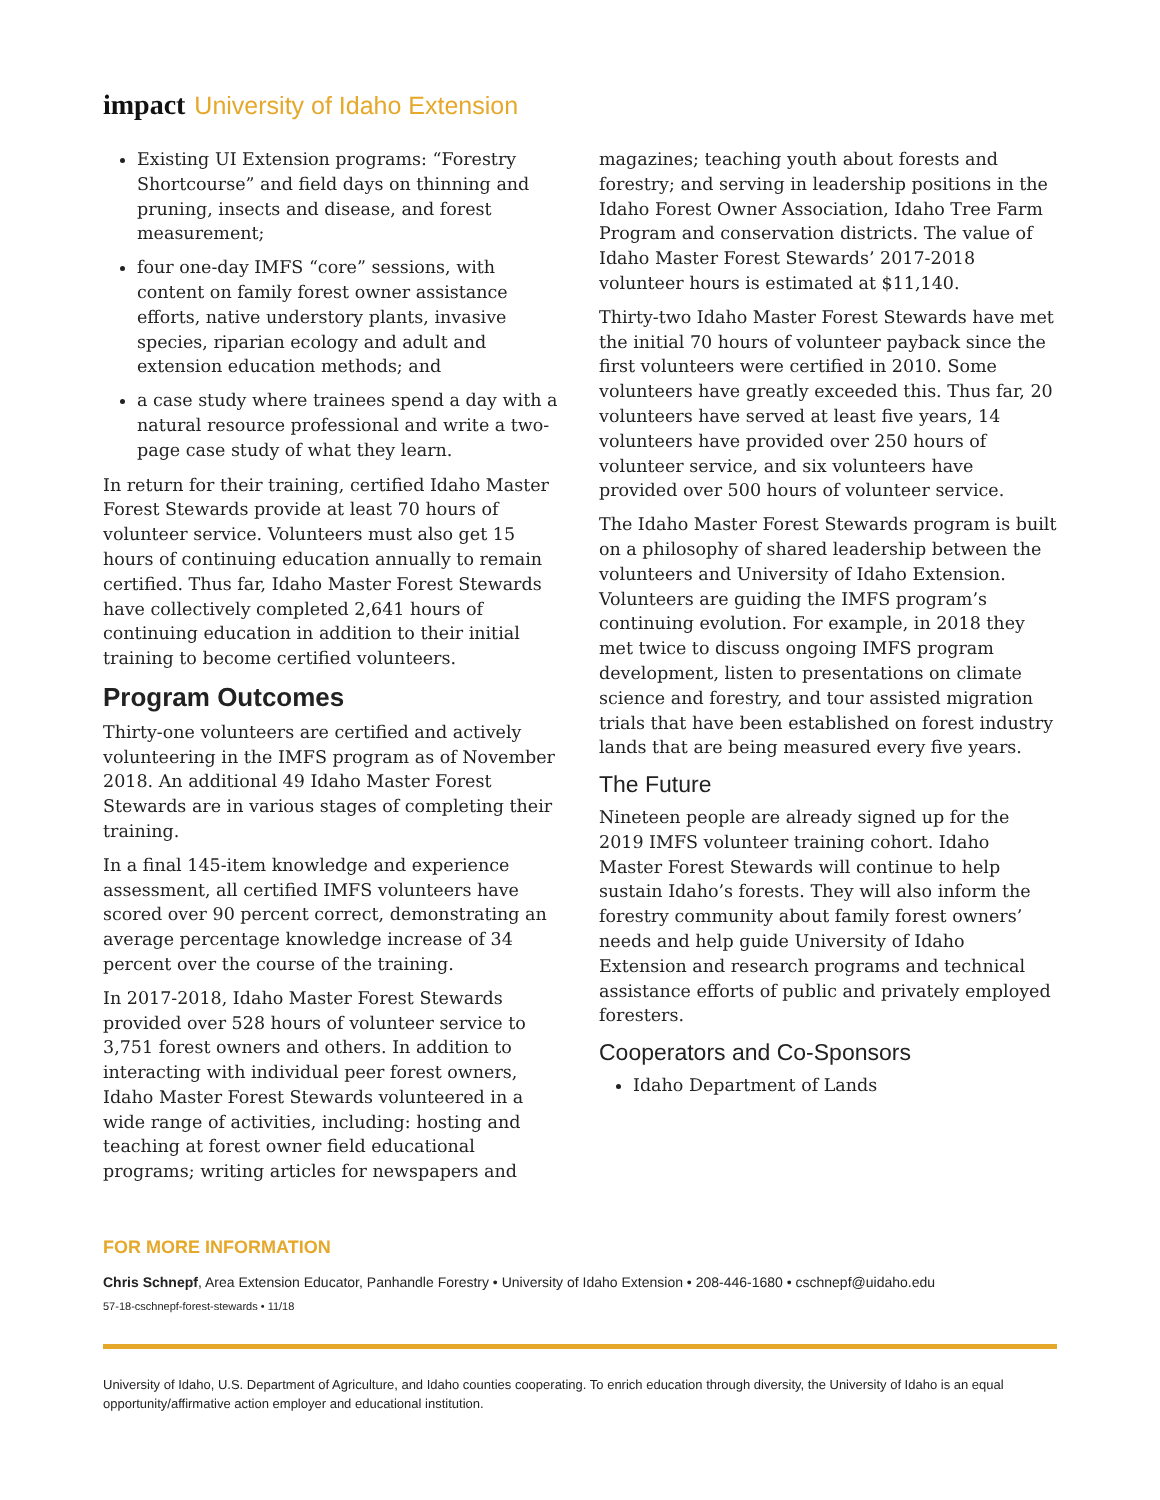impact University of Idaho Extension
Existing UI Extension programs: “Forestry Shortcourse” and field days on thinning and pruning, insects and disease, and forest measurement;
four one-day IMFS “core” sessions, with content on family forest owner assistance efforts, native understory plants, invasive species, riparian ecology and adult and extension education methods; and
a case study where trainees spend a day with a natural resource professional and write a two-page case study of what they learn.
In return for their training, certified Idaho Master Forest Stewards provide at least 70 hours of volunteer service. Volunteers must also get 15 hours of continuing education annually to remain certified. Thus far, Idaho Master Forest Stewards have collectively completed 2,641 hours of continuing education in addition to their initial training to become certified volunteers.
Program Outcomes
Thirty-one volunteers are certified and actively volunteering in the IMFS program as of November 2018. An additional 49 Idaho Master Forest Stewards are in various stages of completing their training.
In a final 145-item knowledge and experience assessment, all certified IMFS volunteers have scored over 90 percent correct, demonstrating an average percentage knowledge increase of 34 percent over the course of the training.
In 2017-2018, Idaho Master Forest Stewards provided over 528 hours of volunteer service to 3,751 forest owners and others. In addition to interacting with individual peer forest owners, Idaho Master Forest Stewards volunteered in a wide range of activities, including: hosting and teaching at forest owner field educational programs; writing articles for newspapers and
magazines; teaching youth about forests and forestry; and serving in leadership positions in the Idaho Forest Owner Association, Idaho Tree Farm Program and conservation districts. The value of Idaho Master Forest Stewards’ 2017-2018 volunteer hours is estimated at $11,140.
Thirty-two Idaho Master Forest Stewards have met the initial 70 hours of volunteer payback since the first volunteers were certified in 2010. Some volunteers have greatly exceeded this. Thus far, 20 volunteers have served at least five years, 14 volunteers have provided over 250 hours of volunteer service, and six volunteers have provided over 500 hours of volunteer service.
The Idaho Master Forest Stewards program is built on a philosophy of shared leadership between the volunteers and University of Idaho Extension. Volunteers are guiding the IMFS program’s continuing evolution. For example, in 2018 they met twice to discuss ongoing IMFS program development, listen to presentations on climate science and forestry, and tour assisted migration trials that have been established on forest industry lands that are being measured every five years.
The Future
Nineteen people are already signed up for the 2019 IMFS volunteer training cohort. Idaho Master Forest Stewards will continue to help sustain Idaho’s forests. They will also inform the forestry community about family forest owners’ needs and help guide University of Idaho Extension and research programs and technical assistance efforts of public and privately employed foresters.
Cooperators and Co-Sponsors
Idaho Department of Lands
FOR MORE INFORMATION
Chris Schnepf, Area Extension Educator, Panhandle Forestry • University of Idaho Extension • 208-446-1680 • cschnepf@uidaho.edu
57-18-cschnepf-forest-stewards • 11/18
University of Idaho, U.S. Department of Agriculture, and Idaho counties cooperating. To enrich education through diversity, the University of Idaho is an equal opportunity/affirmative action employer and educational institution.